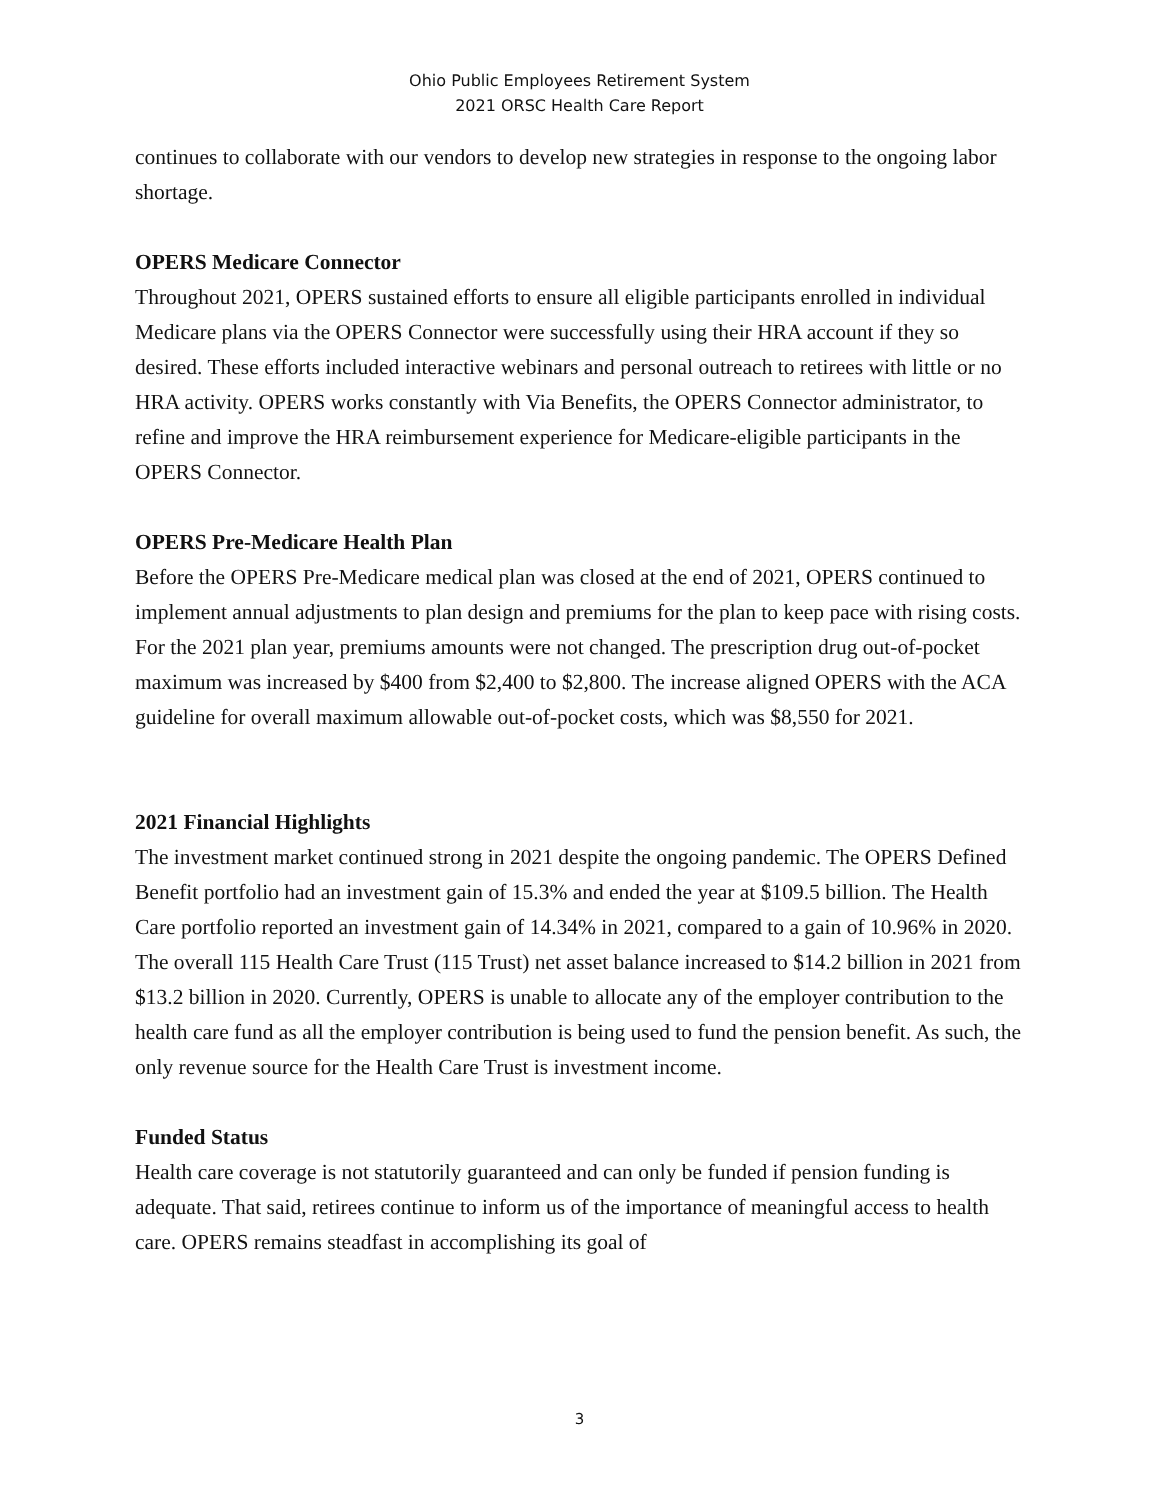Ohio Public Employees Retirement System
2021 ORSC Health Care Report
continues to collaborate with our vendors to develop new strategies in response to the ongoing labor shortage.
OPERS Medicare Connector
Throughout 2021, OPERS sustained efforts to ensure all eligible participants enrolled in individual Medicare plans via the OPERS Connector were successfully using their HRA account if they so desired. These efforts included interactive webinars and personal outreach to retirees with little or no HRA activity. OPERS works constantly with Via Benefits, the OPERS Connector administrator, to refine and improve the HRA reimbursement experience for Medicare-eligible participants in the OPERS Connector.
OPERS Pre-Medicare Health Plan
Before the OPERS Pre-Medicare medical plan was closed at the end of 2021, OPERS continued to implement annual adjustments to plan design and premiums for the plan to keep pace with rising costs. For the 2021 plan year, premiums amounts were not changed. The prescription drug out-of-pocket maximum was increased by $400 from $2,400 to $2,800. The increase aligned OPERS with the ACA guideline for overall maximum allowable out-of-pocket costs, which was $8,550 for 2021.
2021 Financial Highlights
The investment market continued strong in 2021 despite the ongoing pandemic. The OPERS Defined Benefit portfolio had an investment gain of 15.3% and ended the year at $109.5 billion. The Health Care portfolio reported an investment gain of 14.34% in 2021, compared to a gain of 10.96% in 2020. The overall 115 Health Care Trust (115 Trust) net asset balance increased to $14.2 billion in 2021 from $13.2 billion in 2020. Currently, OPERS is unable to allocate any of the employer contribution to the health care fund as all the employer contribution is being used to fund the pension benefit. As such, the only revenue source for the Health Care Trust is investment income.
Funded Status
Health care coverage is not statutorily guaranteed and can only be funded if pension funding is adequate. That said, retirees continue to inform us of the importance of meaningful access to health care. OPERS remains steadfast in accomplishing its goal of
3